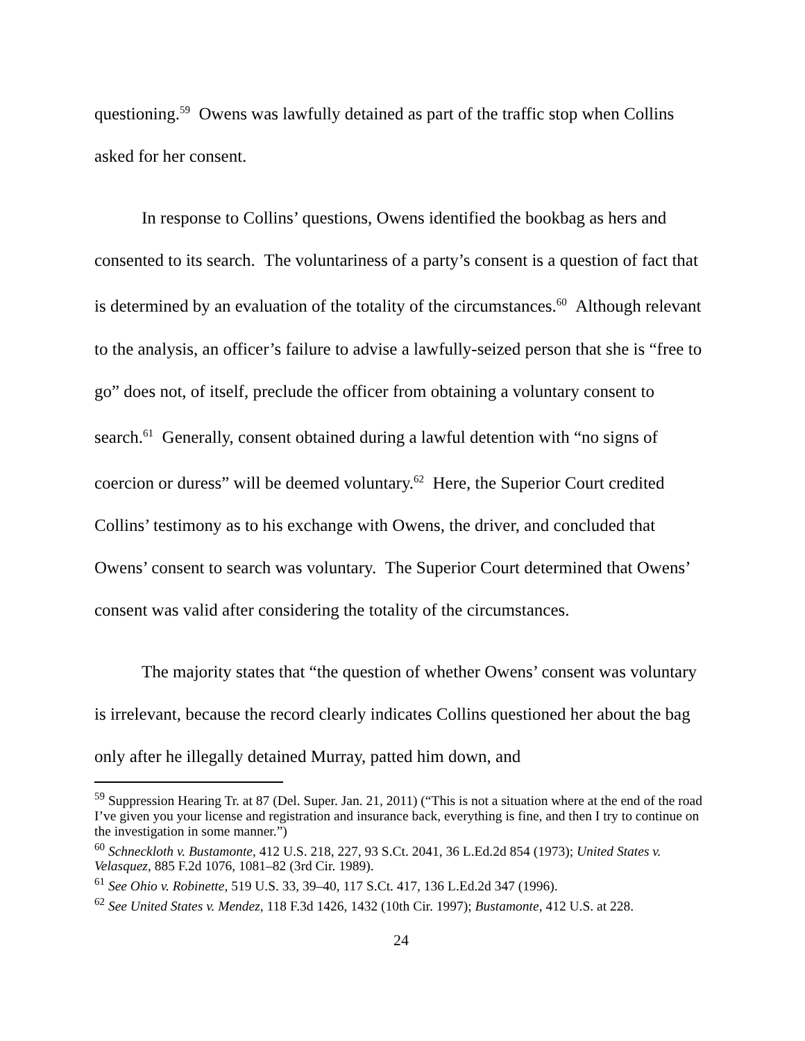questioning.<sup>59</sup> Owens was lawfully detained as part of the traffic stop when Collins asked for her consent.
In response to Collins’ questions, Owens identified the bookbag as hers and consented to its search. The voluntariness of a party’s consent is a question of fact that is determined by an evaluation of the totality of the circumstances.<sup>60</sup> Although relevant to the analysis, an officer’s failure to advise a lawfully-seized person that she is “free to go” does not, of itself, preclude the officer from obtaining a voluntary consent to search.<sup>61</sup> Generally, consent obtained during a lawful detention with “no signs of coercion or duress” will be deemed voluntary.<sup>62</sup> Here, the Superior Court credited Collins’ testimony as to his exchange with Owens, the driver, and concluded that Owens’ consent to search was voluntary. The Superior Court determined that Owens’ consent was valid after considering the totality of the circumstances.
The majority states that “the question of whether Owens’ consent was voluntary is irrelevant, because the record clearly indicates Collins questioned her about the bag only after he illegally detained Murray, patted him down, and
<sup>59</sup> Suppression Hearing Tr. at 87 (Del. Super. Jan. 21, 2011) (“This is not a situation where at the end of the road I’ve given you your license and registration and insurance back, everything is fine, and then I try to continue on the investigation in some manner.”)
<sup>60</sup> Schneckloth v. Bustamonte, 412 U.S. 218, 227, 93 S.Ct. 2041, 36 L.Ed.2d 854 (1973); United States v. Velasquez, 885 F.2d 1076, 1081–82 (3rd Cir. 1989).
<sup>61</sup> See Ohio v. Robinette, 519 U.S. 33, 39–40, 117 S.Ct. 417, 136 L.Ed.2d 347 (1996).
<sup>62</sup> See United States v. Mendez, 118 F.3d 1426, 1432 (10th Cir. 1997); Bustamonte, 412 U.S. at 228.
24